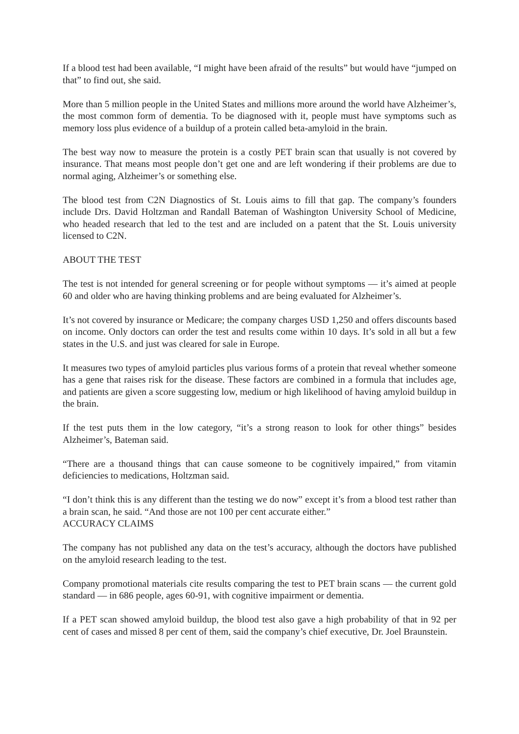If a blood test had been available, “I might have been afraid of the results” but would have “jumped on that” to find out, she said.
More than 5 million people in the United States and millions more around the world have Alzheimer’s, the most common form of dementia. To be diagnosed with it, people must have symptoms such as memory loss plus evidence of a buildup of a protein called beta-amyloid in the brain.
The best way now to measure the protein is a costly PET brain scan that usually is not covered by insurance. That means most people don’t get one and are left wondering if their problems are due to normal aging, Alzheimer’s or something else.
The blood test from C2N Diagnostics of St. Louis aims to fill that gap. The company’s founders include Drs. David Holtzman and Randall Bateman of Washington University School of Medicine, who headed research that led to the test and are included on a patent that the St. Louis university licensed to C2N.
ABOUT THE TEST
The test is not intended for general screening or for people without symptoms — it’s aimed at people 60 and older who are having thinking problems and are being evaluated for Alzheimer’s.
It’s not covered by insurance or Medicare; the company charges USD 1,250 and offers discounts based on income. Only doctors can order the test and results come within 10 days. It’s sold in all but a few states in the U.S. and just was cleared for sale in Europe.
It measures two types of amyloid particles plus various forms of a protein that reveal whether someone has a gene that raises risk for the disease. These factors are combined in a formula that includes age, and patients are given a score suggesting low, medium or high likelihood of having amyloid buildup in the brain.
If the test puts them in the low category, “it’s a strong reason to look for other things” besides Alzheimer’s, Bateman said.
“There are a thousand things that can cause someone to be cognitively impaired,” from vitamin deficiencies to medications, Holtzman said.
“I don’t think this is any different than the testing we do now” except it’s from a blood test rather than a brain scan, he said. “And those are not 100 per cent accurate either.”
ACCURACY CLAIMS
The company has not published any data on the test’s accuracy, although the doctors have published on the amyloid research leading to the test.
Company promotional materials cite results comparing the test to PET brain scans — the current gold standard — in 686 people, ages 60-91, with cognitive impairment or dementia.
If a PET scan showed amyloid buildup, the blood test also gave a high probability of that in 92 per cent of cases and missed 8 per cent of them, said the company’s chief executive, Dr. Joel Braunstein.